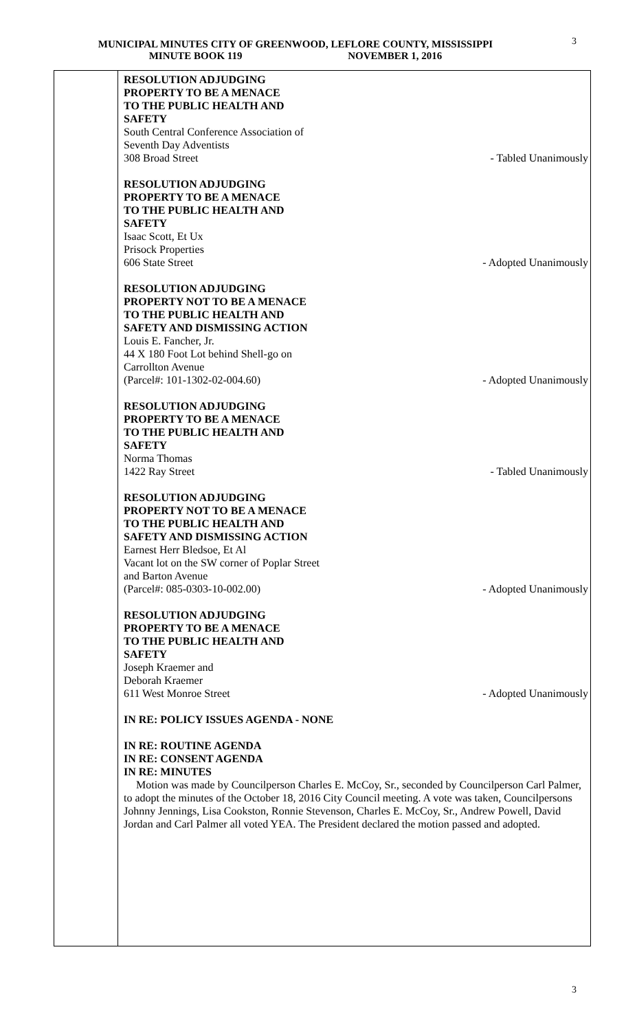3
MUNICIPAL MINUTES CITY OF GREENWOOD, LEFLORE COUNTY, MISSISSIPPI
MINUTE BOOK 119 NOVEMBER 1, 2016
RESOLUTION ADJUDGING
PROPERTY TO BE A MENACE
TO THE PUBLIC HEALTH AND
SAFETY
South Central Conference Association of
Seventh Day Adventists
308 Broad Street - Tabled Unanimously
RESOLUTION ADJUDGING
PROPERTY TO BE A MENACE
TO THE PUBLIC HEALTH AND
SAFETY
Isaac Scott, Et Ux
Prisock Properties
606 State Street - Adopted Unanimously
RESOLUTION ADJUDGING
PROPERTY NOT TO BE A MENACE
TO THE PUBLIC HEALTH AND
SAFETY AND DISMISSING ACTION
Louis E. Fancher, Jr.
44 X 180 Foot Lot behind Shell-go on
Carrollton Avenue
(Parcel#: 101-1302-02-004.60) - Adopted Unanimously
RESOLUTION ADJUDGING
PROPERTY TO BE A MENACE
TO THE PUBLIC HEALTH AND
SAFETY
Norma Thomas
1422 Ray Street - Tabled Unanimously
RESOLUTION ADJUDGING
PROPERTY NOT TO BE A MENACE
TO THE PUBLIC HEALTH AND
SAFETY AND DISMISSING ACTION
Earnest Herr Bledsoe, Et Al
Vacant lot on the SW corner of Poplar Street
and Barton Avenue
(Parcel#: 085-0303-10-002.00) - Adopted Unanimously
RESOLUTION ADJUDGING
PROPERTY TO BE A MENACE
TO THE PUBLIC HEALTH AND
SAFETY
Joseph Kraemer and
Deborah Kraemer
611 West Monroe Street - Adopted Unanimously
IN RE: POLICY ISSUES AGENDA - NONE
IN RE: ROUTINE AGENDA
IN RE: CONSENT AGENDA
IN RE: MINUTES
Motion was made by Councilperson Charles E. McCoy, Sr., seconded by Councilperson Carl Palmer, to adopt the minutes of the October 18, 2016 City Council meeting. A vote was taken, Councilpersons Johnny Jennings, Lisa Cookston, Ronnie Stevenson, Charles E. McCoy, Sr., Andrew Powell, David Jordan and Carl Palmer all voted YEA. The President declared the motion passed and adopted.
3